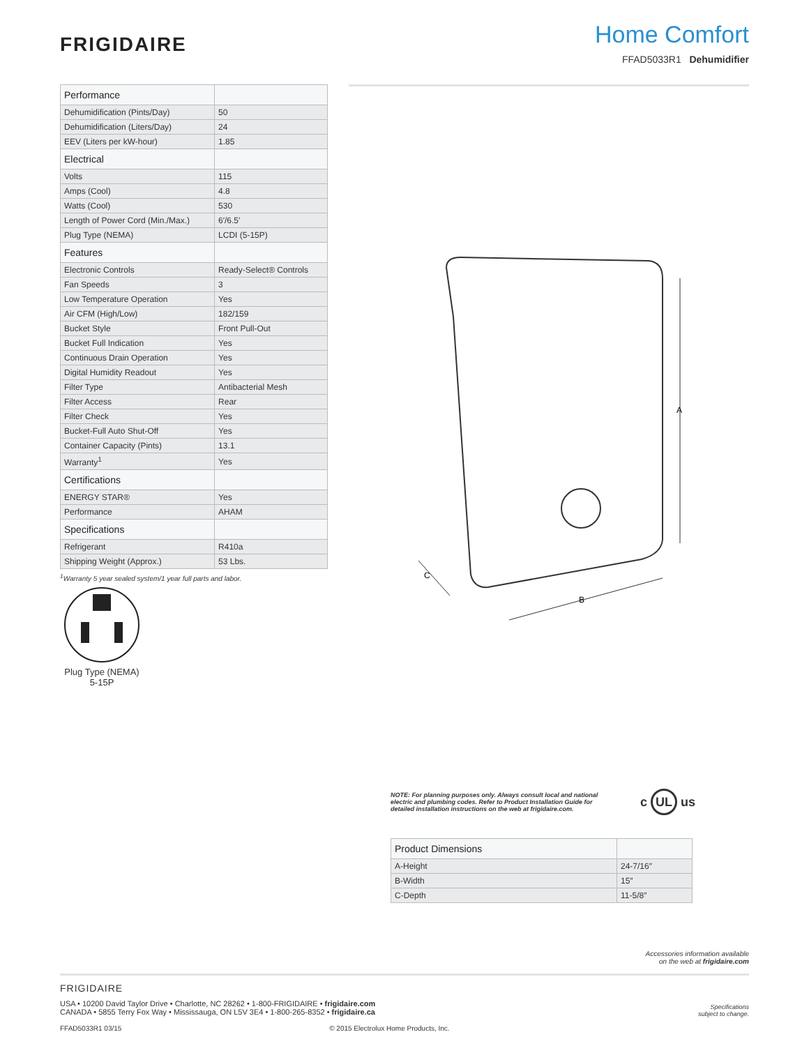FRIGIDAIRE
Home Comfort
FFAD5033R1 Dehumidifier
| Performance | |
| --- | --- |
| Dehumidification (Pints/Day) | 50 |
| Dehumidification (Liters/Day) | 24 |
| EEV (Liters per kW-hour) | 1.85 |
| Electrical | |
| Volts | 115 |
| Amps (Cool) | 4.8 |
| Watts (Cool) | 530 |
| Length of Power Cord (Min./Max.) | 6′/6.5′ |
| Plug Type (NEMA) | LCDI (5-15P) |
| Features | |
| Electronic Controls | Ready-Select® Controls |
| Fan Speeds | 3 |
| Low Temperature Operation | Yes |
| Air CFM (High/Low) | 182/159 |
| Bucket Style | Front Pull-Out |
| Bucket Full Indication | Yes |
| Continuous Drain Operation | Yes |
| Digital Humidity Readout | Yes |
| Filter Type | Antibacterial Mesh |
| Filter Access | Rear |
| Filter Check | Yes |
| Bucket-Full Auto Shut-Off | Yes |
| Container Capacity (Pints) | 13.1 |
| Warranty<sup>1</sup> | Yes |
| Certifications | |
| ENERGY STAR® | Yes |
| Performance | AHAM |
| Specifications | |
| Refrigerant | R410a |
| Shipping Weight (Approx.) | 53 Lbs. |
<sup>1</sup> Warranty 5 year sealed system/1 year full parts and labor.
Plug Type (NEMA)
5-15P
A
B
C
NOTE: For planning purposes only. Always consult local and national electric and plumbing codes. Refer to Product Installation Guide for detailed installation instructions on the web at frigidaire.com.
c UL us
| Product Dimensions | |
| --- | --- |
| A-Height | 24-7/16″ |
| B-Width | 15″ |
| C-Depth | 11-5/8″ |
Accessories information available
on the web at frigidaire.com
FRIGIDAIRE
USA • 10200 David Taylor Drive • Charlotte, NC 28262 • 1-800-FRIGIDAIRE • frigidaire.com
CANADA • 5855 Terry Fox Way • Mississauga, ON L5V 3E4 • 1-800-265-8352 • frigidaire.ca
Specifications
subject to change.
FFAD5033R1 03/15 © 2015 Electrolux Home Products, Inc.